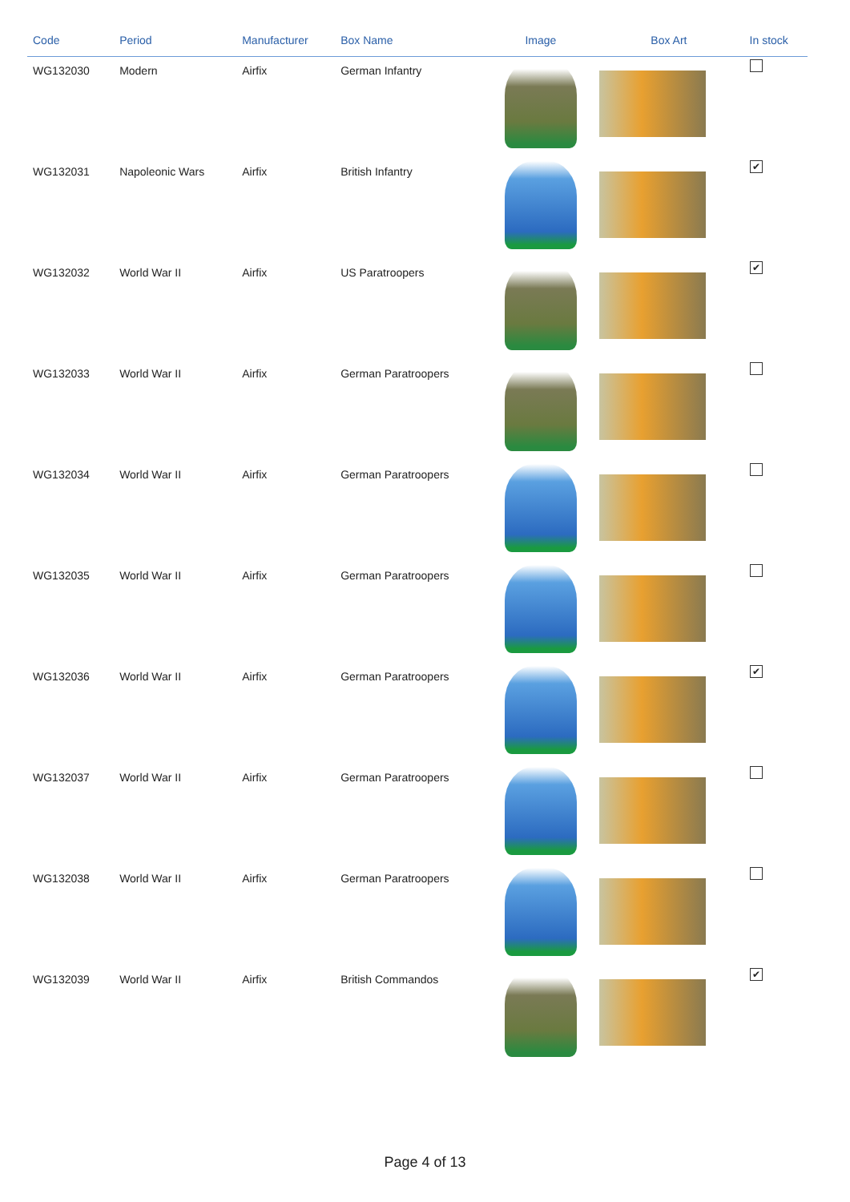| Code | Period | Manufacturer | Box Name | Image | Box Art | In stock |
| --- | --- | --- | --- | --- | --- | --- |
| WG132030 | Modern | Airfix | German Infantry | | | |
| WG132031 | Napoleonic Wars | Airfix | British Infantry | | | ✔ |
| WG132032 | World War II | Airfix | US Paratroopers | | | ✔ |
| WG132033 | World War II | Airfix | German Paratroopers | | | |
| WG132034 | World War II | Airfix | German Paratroopers | | | |
| WG132035 | World War II | Airfix | German Paratroopers | | | |
| WG132036 | World War II | Airfix | German Paratroopers | | | ✔ |
| WG132037 | World War II | Airfix | German Paratroopers | | | |
| WG132038 | World War II | Airfix | German Paratroopers | | | |
| WG132039 | World War II | Airfix | British Commandos | | | ✔ |
Page 4 of 13